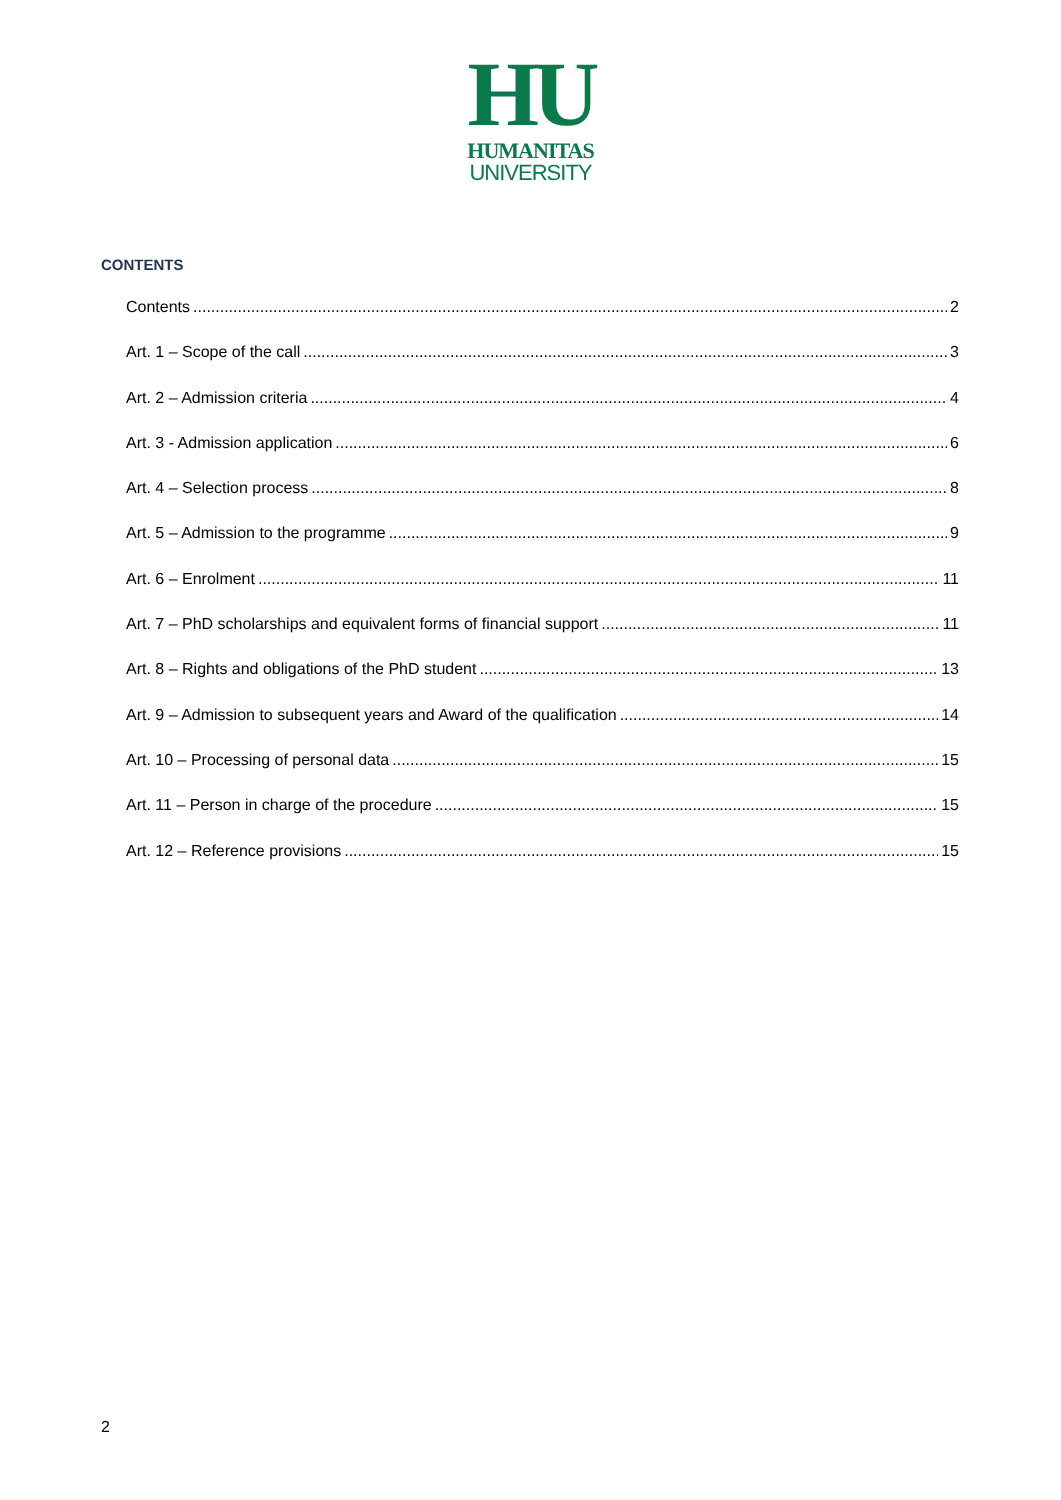HU
HUMANITAS
UNIVERSITY
CONTENTS
Contents 2
Art. 1 – Scope of the call 3
Art. 2 – Admission criteria 4
Art. 3 - Admission application 6
Art. 4 – Selection process 8
Art. 5 – Admission to the programme 9
Art. 6 – Enrolment 11
Art. 7 – PhD scholarships and equivalent forms of financial support 11
Art. 8 – Rights and obligations of the PhD student 13
Art. 9 – Admission to subsequent years and Award of the qualification 14
Art. 10 – Processing of personal data 15
Art. 11 – Person in charge of the procedure 15
Art. 12 – Reference provisions 15
2